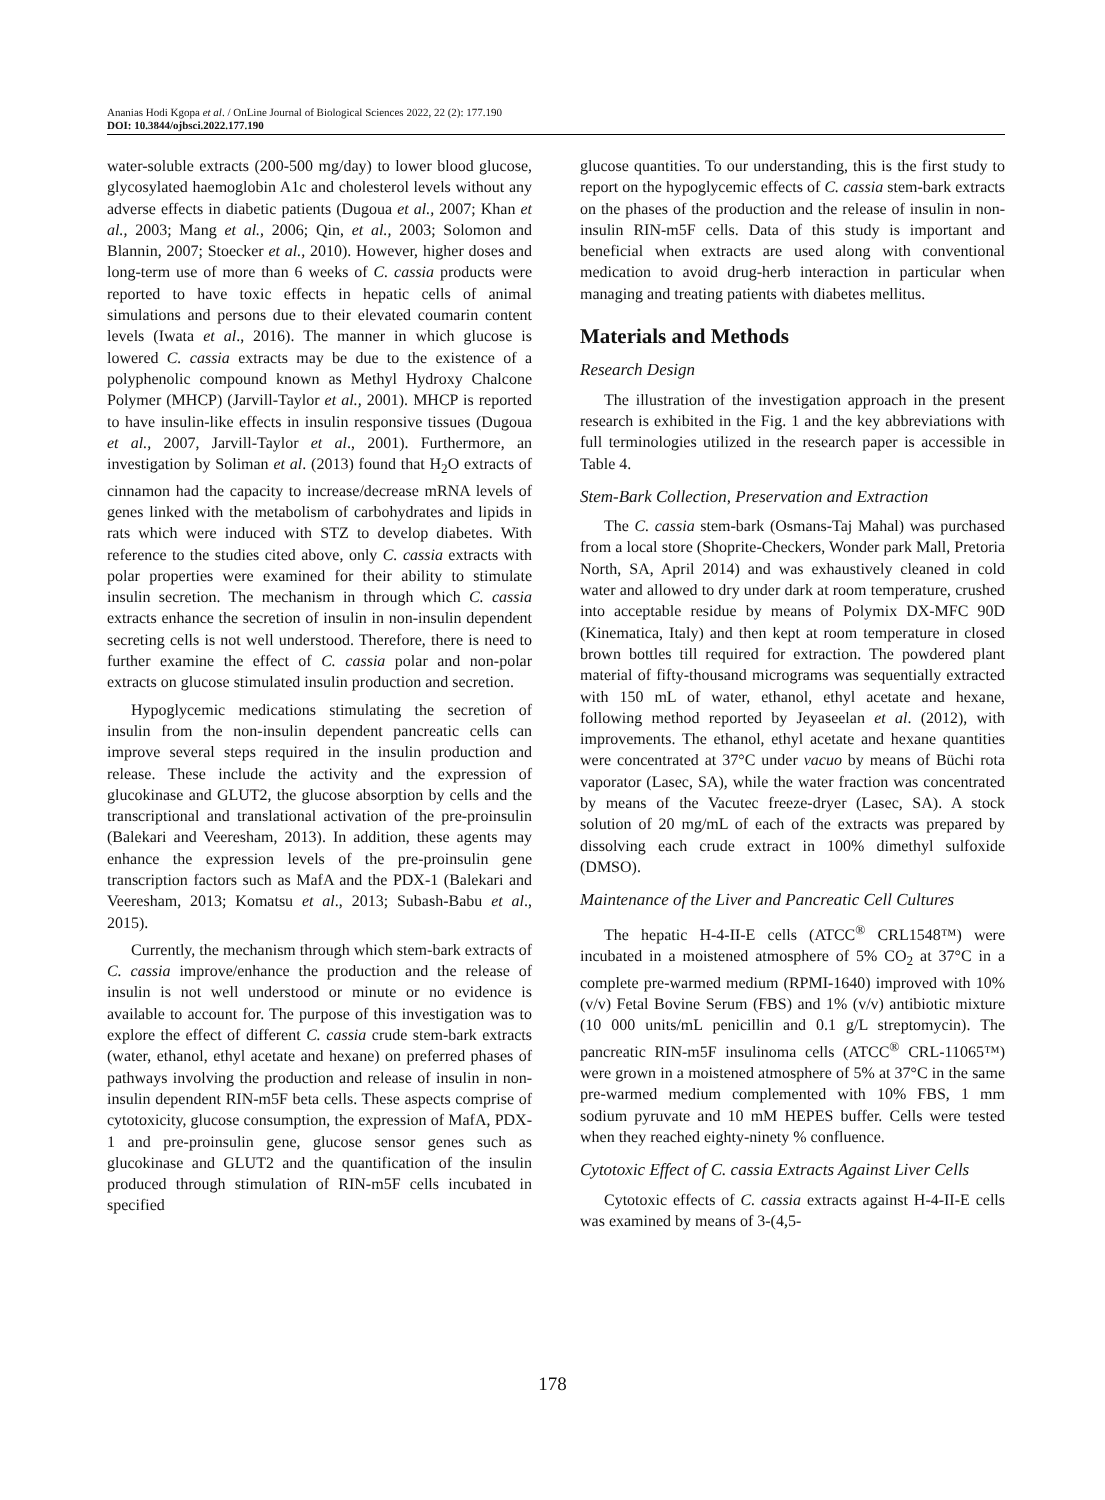Ananias Hodi Kgopa et al. / OnLine Journal of Biological Sciences 2022, 22 (2): 177.190
DOI: 10.3844/ojbsci.2022.177.190
water-soluble extracts (200-500 mg/day) to lower blood glucose, glycosylated haemoglobin A1c and cholesterol levels without any adverse effects in diabetic patients (Dugoua et al., 2007; Khan et al., 2003; Mang et al., 2006; Qin, et al., 2003; Solomon and Blannin, 2007; Stoecker et al., 2010). However, higher doses and long-term use of more than 6 weeks of C. cassia products were reported to have toxic effects in hepatic cells of animal simulations and persons due to their elevated coumarin content levels (Iwata et al., 2016). The manner in which glucose is lowered C. cassia extracts may be due to the existence of a polyphenolic compound known as Methyl Hydroxy Chalcone Polymer (MHCP) (Jarvill-Taylor et al., 2001). MHCP is reported to have insulin-like effects in insulin responsive tissues (Dugoua et al., 2007, Jarvill-Taylor et al., 2001). Furthermore, an investigation by Soliman et al. (2013) found that H<sub>2</sub>O extracts of cinnamon had the capacity to increase/decrease mRNA levels of genes linked with the metabolism of carbohydrates and lipids in rats which were induced with STZ to develop diabetes. With reference to the studies cited above, only C. cassia extracts with polar properties were examined for their ability to stimulate insulin secretion. The mechanism in through which C. cassia extracts enhance the secretion of insulin in non-insulin dependent secreting cells is not well understood. Therefore, there is need to further examine the effect of C. cassia polar and non-polar extracts on glucose stimulated insulin production and secretion.
Hypoglycemic medications stimulating the secretion of insulin from the non-insulin dependent pancreatic cells can improve several steps required in the insulin production and release. These include the activity and the expression of glucokinase and GLUT2, the glucose absorption by cells and the transcriptional and translational activation of the pre-proinsulin (Balekari and Veeresham, 2013). In addition, these agents may enhance the expression levels of the pre-proinsulin gene transcription factors such as MafA and the PDX-1 (Balekari and Veeresham, 2013; Komatsu et al., 2013; Subash-Babu et al., 2015).
Currently, the mechanism through which stem-bark extracts of C. cassia improve/enhance the production and the release of insulin is not well understood or minute or no evidence is available to account for. The purpose of this investigation was to explore the effect of different C. cassia crude stem-bark extracts (water, ethanol, ethyl acetate and hexane) on preferred phases of pathways involving the production and release of insulin in non-insulin dependent RIN-m5F beta cells. These aspects comprise of cytotoxicity, glucose consumption, the expression of MafA, PDX-1 and pre-proinsulin gene, glucose sensor genes such as glucokinase and GLUT2 and the quantification of the insulin produced through stimulation of RIN-m5F cells incubated in specified
glucose quantities. To our understanding, this is the first study to report on the hypoglycemic effects of C. cassia stem-bark extracts on the phases of the production and the release of insulin in non-insulin RIN-m5F cells. Data of this study is important and beneficial when extracts are used along with conventional medication to avoid drug-herb interaction in particular when managing and treating patients with diabetes mellitus.
Materials and Methods
Research Design
The illustration of the investigation approach in the present research is exhibited in the Fig. 1 and the key abbreviations with full terminologies utilized in the research paper is accessible in Table 4.
Stem-Bark Collection, Preservation and Extraction
The C. cassia stem-bark (Osmans-Taj Mahal) was purchased from a local store (Shoprite-Checkers, Wonder park Mall, Pretoria North, SA, April 2014) and was exhaustively cleaned in cold water and allowed to dry under dark at room temperature, crushed into acceptable residue by means of Polymix DX-MFC 90D (Kinematica, Italy) and then kept at room temperature in closed brown bottles till required for extraction. The powdered plant material of fifty-thousand micrograms was sequentially extracted with 150 mL of water, ethanol, ethyl acetate and hexane, following method reported by Jeyaseelan et al. (2012), with improvements. The ethanol, ethyl acetate and hexane quantities were concentrated at 37°C under vacuo by means of Büchi rota vaporator (Lasec, SA), while the water fraction was concentrated by means of the Vacutec freeze-dryer (Lasec, SA). A stock solution of 20 mg/mL of each of the extracts was prepared by dissolving each crude extract in 100% dimethyl sulfoxide (DMSO).
Maintenance of the Liver and Pancreatic Cell Cultures
The hepatic H-4-II-E cells (ATCC<sup>®</sup> CRL1548™) were incubated in a moistened atmosphere of 5% CO<sub>2</sub> at 37°C in a complete pre-warmed medium (RPMI-1640) improved with 10% (v/v) Fetal Bovine Serum (FBS) and 1% (v/v) antibiotic mixture (10 000 units/mL penicillin and 0.1 g/L streptomycin). The pancreatic RIN-m5F insulinoma cells (ATCC<sup>®</sup> CRL-11065™) were grown in a moistened atmosphere of 5% at 37°C in the same pre-warmed medium complemented with 10% FBS, 1 mm sodium pyruvate and 10 mM HEPES buffer. Cells were tested when they reached eighty-ninety % confluence.
Cytotoxic Effect of C. cassia Extracts Against Liver Cells
Cytotoxic effects of C. cassia extracts against H-4-II-E cells was examined by means of 3-(4,5-
178